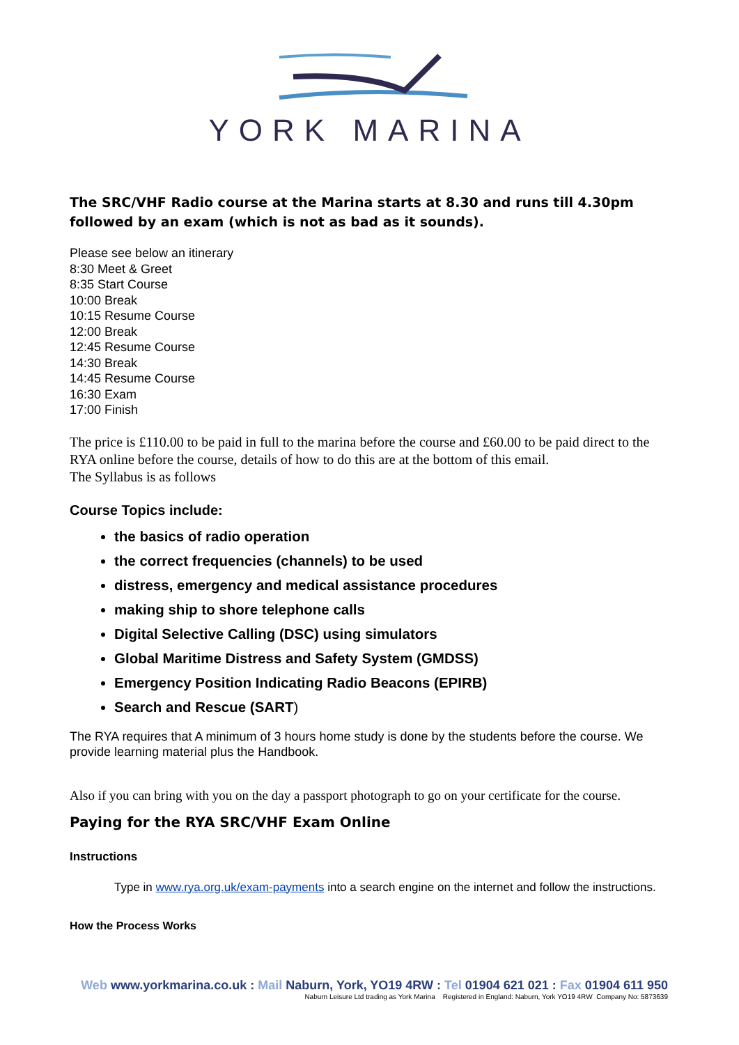YORK MARINA
The SRC/VHF Radio course at the Marina starts at 8.30 and runs till 4.30pm followed by an exam (which is not as bad as it sounds).
Please see below an itinerary
8:30 Meet & Greet
8:35 Start Course
10:00 Break
10:15 Resume Course
12:00 Break
12:45 Resume Course
14:30 Break
14:45 Resume Course
16:30 Exam
17:00 Finish
The price is £110.00 to be paid in full to the marina before the course and £60.00 to be paid direct to the RYA online before the course, details of how to do this are at the bottom of this email.
The Syllabus is as follows
Course Topics include:
the basics of radio operation
the correct frequencies (channels) to be used
distress, emergency and medical assistance procedures
making ship to shore telephone calls
Digital Selective Calling (DSC) using simulators
Global Maritime Distress and Safety System (GMDSS)
Emergency Position Indicating Radio Beacons (EPIRB)
Search and Rescue (SART)
The RYA requires that A minimum of 3 hours home study is done by the students before the course. We provide learning material plus the Handbook.
Also if you can bring with you on the day a passport photograph to go on your certificate for the course.
Paying for the RYA SRC/VHF Exam Online
Instructions
Type in www.rya.org.uk/exam-payments into a search engine on the internet and follow the instructions.
How the Process Works
Web www.yorkmarina.co.uk : Mail Naburn, York, YO19 4RW : Tel 01904 621 021 : Fax 01904 611 950
Naburn Leisure Ltd trading as York Marina Registered in England: Naburn, York YO19 4RW Company No: 5873639